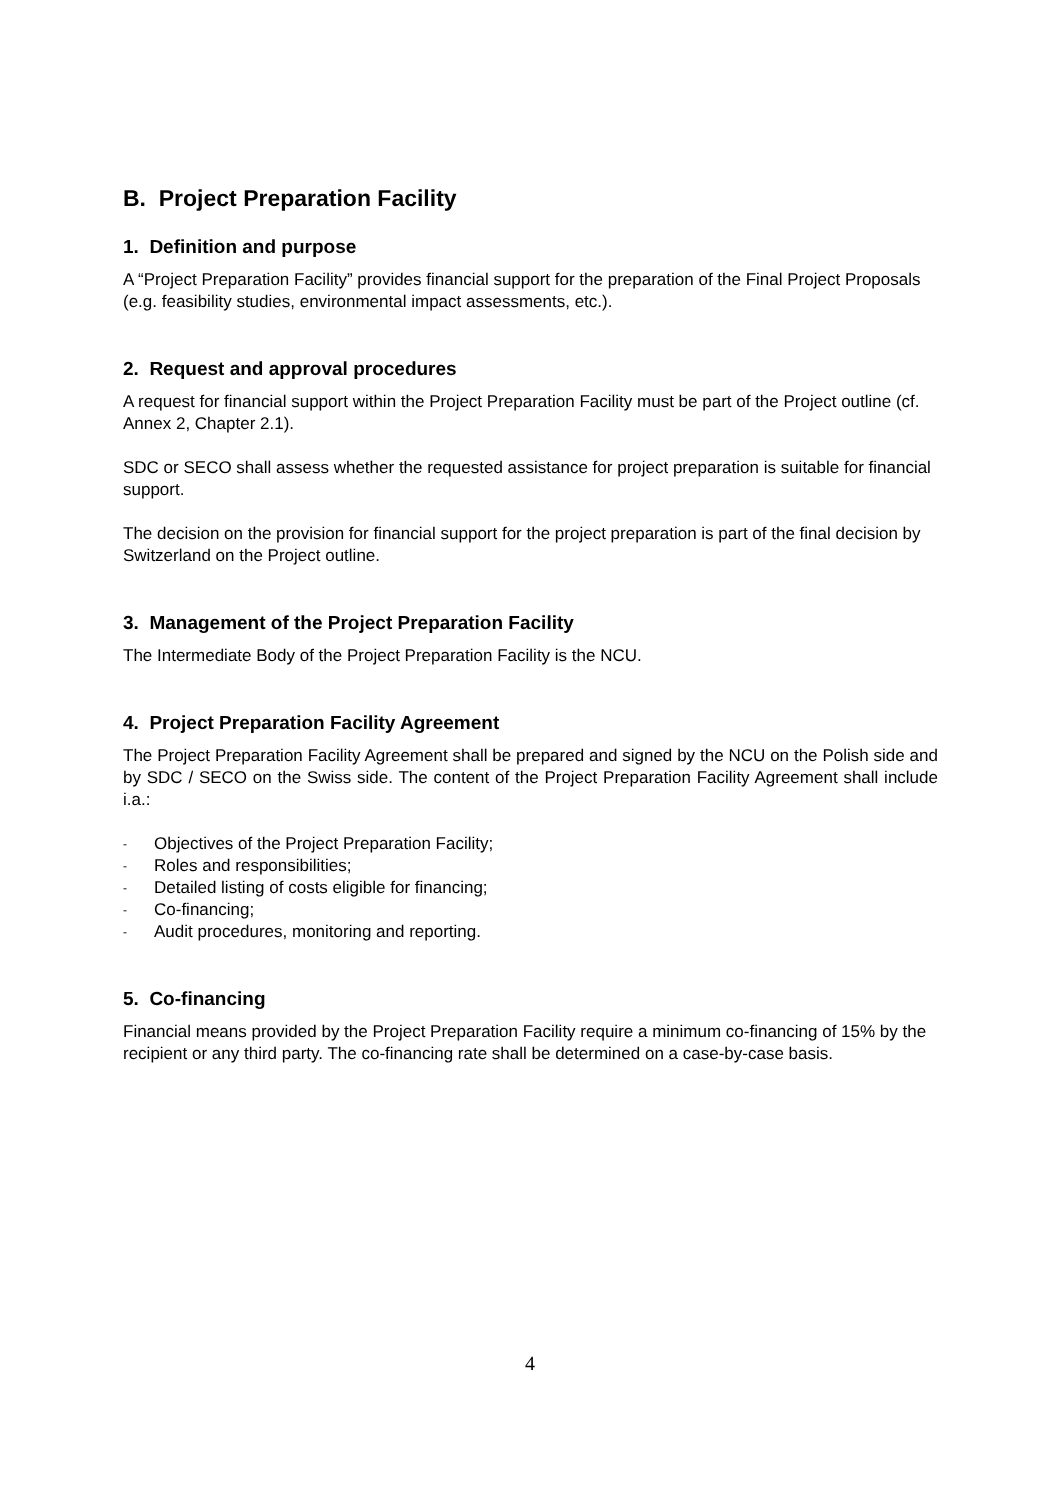B. Project Preparation Facility
1. Definition and purpose
A “Project Preparation Facility” provides financial support for the preparation of the Final Project Proposals (e.g. feasibility studies, environmental impact assessments, etc.).
2. Request and approval procedures
A request for financial support within the Project Preparation Facility must be part of the Project outline (cf. Annex 2, Chapter 2.1).
SDC or SECO shall assess whether the requested assistance for project preparation is suitable for financial support.
The decision on the provision for financial support for the project preparation is part of the final decision by Switzerland on the Project outline.
3. Management of the Project Preparation Facility
The Intermediate Body of the Project Preparation Facility is the NCU.
4. Project Preparation Facility Agreement
The Project Preparation Facility Agreement shall be prepared and signed by the NCU on the Polish side and by SDC / SECO on the Swiss side. The content of the Project Preparation Facility Agreement shall include i.a.:
- Objectives of the Project Preparation Facility;
- Roles and responsibilities;
- Detailed listing of costs eligible for financing;
- Co-financing;
- Audit procedures, monitoring and reporting.
5. Co-financing
Financial means provided by the Project Preparation Facility require a minimum co-financing of 15% by the recipient or any third party. The co-financing rate shall be determined on a case-by-case basis.
4